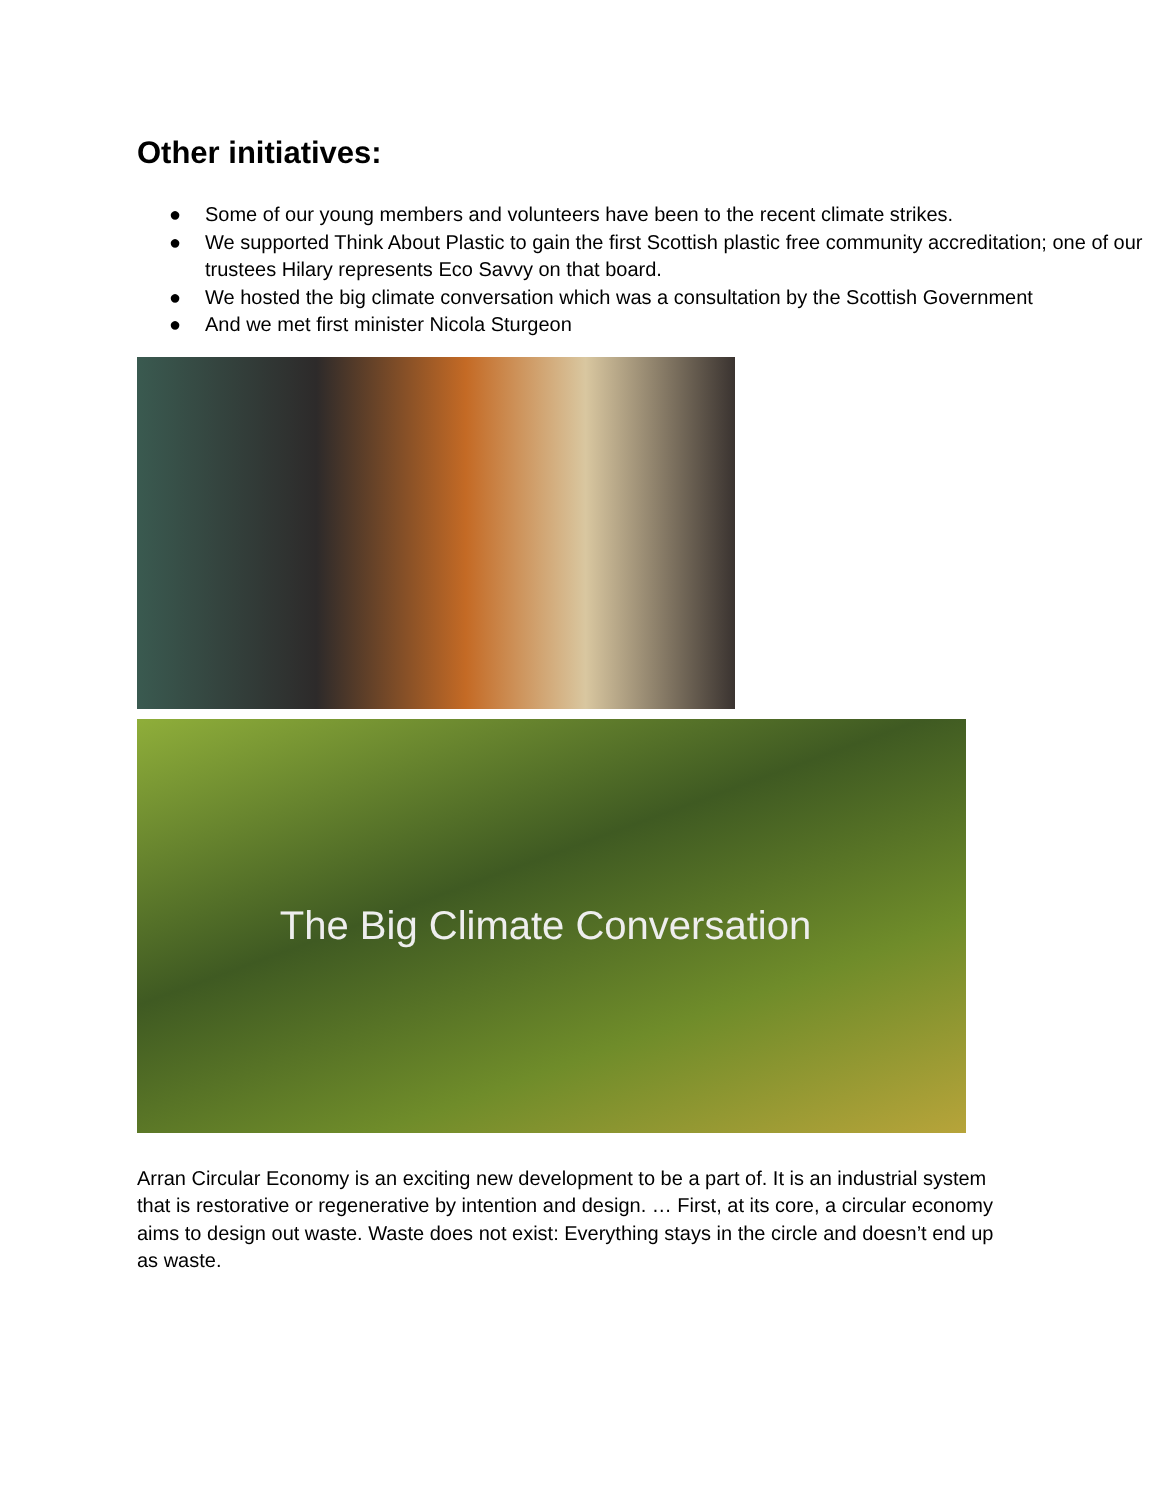Other initiatives:
● Some of our young members and volunteers have been to the recent climate strikes.
● We supported Think About Plastic to gain the first Scottish plastic free community accreditation; one of our trustees Hilary represents Eco Savvy on that board.
● We hosted the big climate conversation which was a consultation by the Scottish Government
● And we met first minister Nicola Sturgeon
The Big Climate Conversation
Arran Circular Economy is an exciting new development to be a part of. It is an industrial system that is restorative or regenerative by intention and design. … First, at its core, a circular economy aims to design out waste. Waste does not exist: Everything stays in the circle and doesn’t end up as waste.